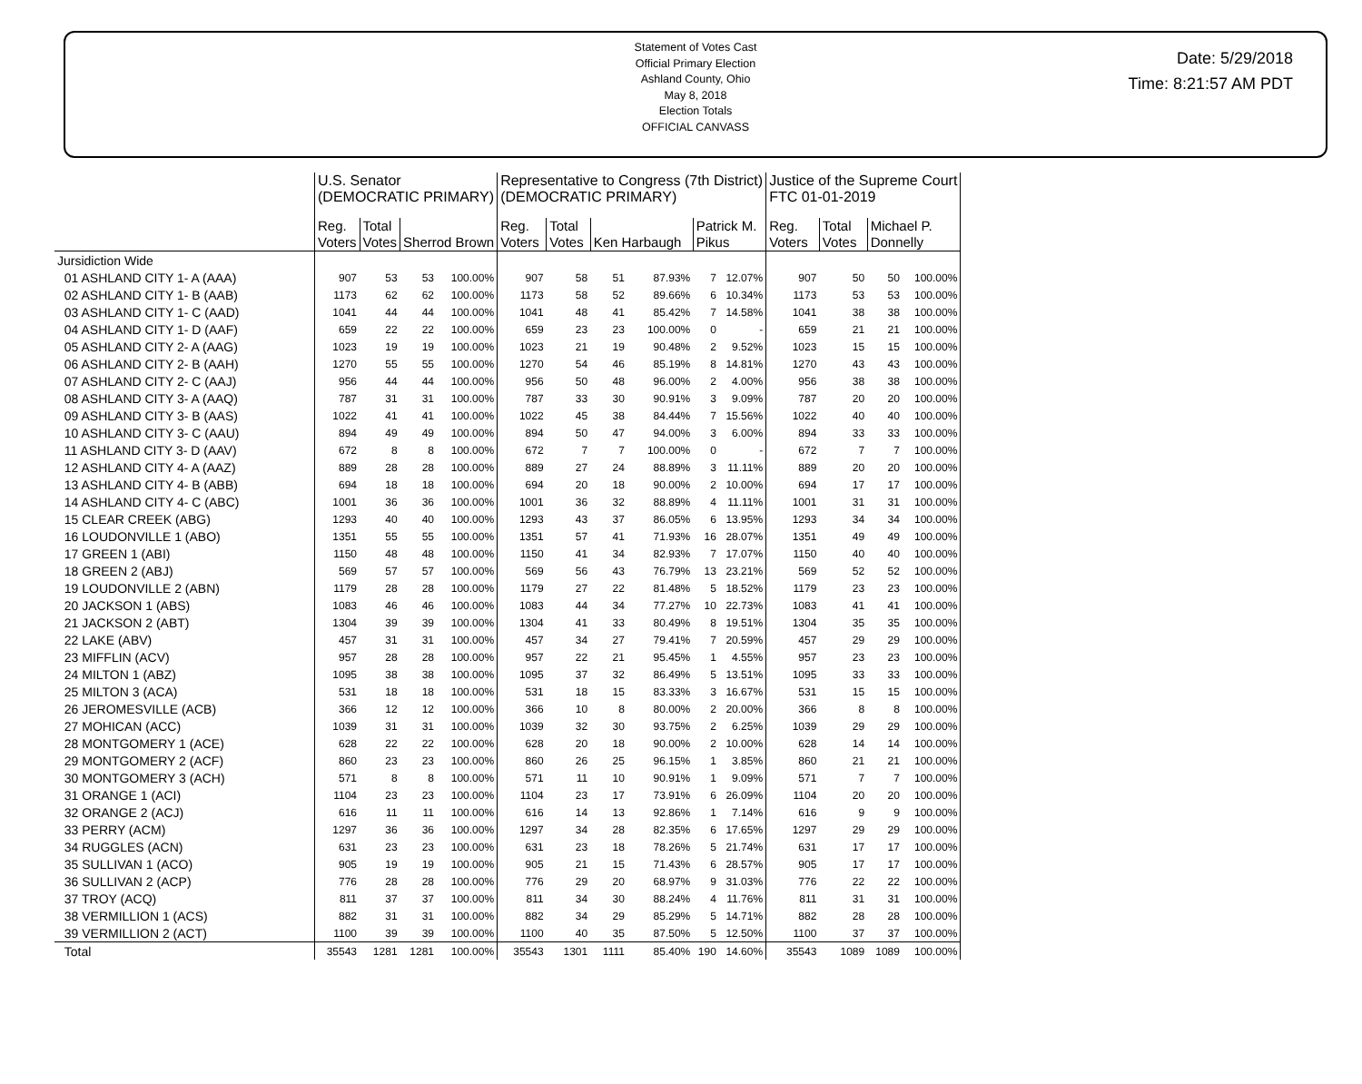Statement of Votes Cast
Official Primary Election
Ashland County, Ohio
May 8, 2018
Election Totals
OFFICIAL CANVASS
Date: 5/29/2018
Time: 8:21:57 AM PDT
| | U.S. Senator (DEMOCRATIC PRIMARY) | | | | Representative to Congress (7th District) (DEMOCRATIC PRIMARY) | | | | | | Justice of the Supreme Court FTC 01-01-2019 | | | |
| --- | --- | --- | --- | --- | --- | --- | --- | --- | --- | --- | --- | --- | --- | --- |
| | Reg. Voters | Total Votes | Sherrod Brown | | Reg. Voters | Total Votes | Ken Harbaugh | | Patrick M. Pikus | | Reg. Voters | Total Votes | Michael P. Donnelly | |
| Jursidiction Wide | | | | | | | | | | | | | | |
| 01 ASHLAND CITY 1- A (AAA) | 907 | 53 | 53 | 100.00% | 907 | 58 | 51 | 87.93% | 7 | 12.07% | 907 | 50 | 50 | 100.00% |
| 02 ASHLAND CITY 1- B (AAB) | 1173 | 62 | 62 | 100.00% | 1173 | 58 | 52 | 89.66% | 6 | 10.34% | 1173 | 53 | 53 | 100.00% |
| 03 ASHLAND CITY 1- C (AAD) | 1041 | 44 | 44 | 100.00% | 1041 | 48 | 41 | 85.42% | 7 | 14.58% | 1041 | 38 | 38 | 100.00% |
| 04 ASHLAND CITY 1- D (AAF) | 659 | 22 | 22 | 100.00% | 659 | 23 | 23 | 100.00% | 0 | - | 659 | 21 | 21 | 100.00% |
| 05 ASHLAND CITY 2- A (AAG) | 1023 | 19 | 19 | 100.00% | 1023 | 21 | 19 | 90.48% | 2 | 9.52% | 1023 | 15 | 15 | 100.00% |
| 06 ASHLAND CITY 2- B (AAH) | 1270 | 55 | 55 | 100.00% | 1270 | 54 | 46 | 85.19% | 8 | 14.81% | 1270 | 43 | 43 | 100.00% |
| 07 ASHLAND CITY 2- C (AAJ) | 956 | 44 | 44 | 100.00% | 956 | 50 | 48 | 96.00% | 2 | 4.00% | 956 | 38 | 38 | 100.00% |
| 08 ASHLAND CITY 3- A (AAQ) | 787 | 31 | 31 | 100.00% | 787 | 33 | 30 | 90.91% | 3 | 9.09% | 787 | 20 | 20 | 100.00% |
| 09 ASHLAND CITY 3- B (AAS) | 1022 | 41 | 41 | 100.00% | 1022 | 45 | 38 | 84.44% | 7 | 15.56% | 1022 | 40 | 40 | 100.00% |
| 10 ASHLAND CITY 3- C (AAU) | 894 | 49 | 49 | 100.00% | 894 | 50 | 47 | 94.00% | 3 | 6.00% | 894 | 33 | 33 | 100.00% |
| 11 ASHLAND CITY 3- D (AAV) | 672 | 8 | 8 | 100.00% | 672 | 7 | 7 | 100.00% | 0 | - | 672 | 7 | 7 | 100.00% |
| 12 ASHLAND CITY 4- A (AAZ) | 889 | 28 | 28 | 100.00% | 889 | 27 | 24 | 88.89% | 3 | 11.11% | 889 | 20 | 20 | 100.00% |
| 13 ASHLAND CITY 4- B (ABB) | 694 | 18 | 18 | 100.00% | 694 | 20 | 18 | 90.00% | 2 | 10.00% | 694 | 17 | 17 | 100.00% |
| 14 ASHLAND CITY 4- C (ABC) | 1001 | 36 | 36 | 100.00% | 1001 | 36 | 32 | 88.89% | 4 | 11.11% | 1001 | 31 | 31 | 100.00% |
| 15 CLEAR CREEK (ABG) | 1293 | 40 | 40 | 100.00% | 1293 | 43 | 37 | 86.05% | 6 | 13.95% | 1293 | 34 | 34 | 100.00% |
| 16 LOUDONVILLE 1 (ABO) | 1351 | 55 | 55 | 100.00% | 1351 | 57 | 41 | 71.93% | 16 | 28.07% | 1351 | 49 | 49 | 100.00% |
| 17 GREEN 1 (ABI) | 1150 | 48 | 48 | 100.00% | 1150 | 41 | 34 | 82.93% | 7 | 17.07% | 1150 | 40 | 40 | 100.00% |
| 18 GREEN 2 (ABJ) | 569 | 57 | 57 | 100.00% | 569 | 56 | 43 | 76.79% | 13 | 23.21% | 569 | 52 | 52 | 100.00% |
| 19 LOUDONVILLE 2 (ABN) | 1179 | 28 | 28 | 100.00% | 1179 | 27 | 22 | 81.48% | 5 | 18.52% | 1179 | 23 | 23 | 100.00% |
| 20 JACKSON 1 (ABS) | 1083 | 46 | 46 | 100.00% | 1083 | 44 | 34 | 77.27% | 10 | 22.73% | 1083 | 41 | 41 | 100.00% |
| 21 JACKSON 2 (ABT) | 1304 | 39 | 39 | 100.00% | 1304 | 41 | 33 | 80.49% | 8 | 19.51% | 1304 | 35 | 35 | 100.00% |
| 22 LAKE (ABV) | 457 | 31 | 31 | 100.00% | 457 | 34 | 27 | 79.41% | 7 | 20.59% | 457 | 29 | 29 | 100.00% |
| 23 MIFFLIN (ACV) | 957 | 28 | 28 | 100.00% | 957 | 22 | 21 | 95.45% | 1 | 4.55% | 957 | 23 | 23 | 100.00% |
| 24 MILTON 1 (ABZ) | 1095 | 38 | 38 | 100.00% | 1095 | 37 | 32 | 86.49% | 5 | 13.51% | 1095 | 33 | 33 | 100.00% |
| 25 MILTON 3 (ACA) | 531 | 18 | 18 | 100.00% | 531 | 18 | 15 | 83.33% | 3 | 16.67% | 531 | 15 | 15 | 100.00% |
| 26 JEROMESVILLE (ACB) | 366 | 12 | 12 | 100.00% | 366 | 10 | 8 | 80.00% | 2 | 20.00% | 366 | 8 | 8 | 100.00% |
| 27 MOHICAN (ACC) | 1039 | 31 | 31 | 100.00% | 1039 | 32 | 30 | 93.75% | 2 | 6.25% | 1039 | 29 | 29 | 100.00% |
| 28 MONTGOMERY 1 (ACE) | 628 | 22 | 22 | 100.00% | 628 | 20 | 18 | 90.00% | 2 | 10.00% | 628 | 14 | 14 | 100.00% |
| 29 MONTGOMERY 2 (ACF) | 860 | 23 | 23 | 100.00% | 860 | 26 | 25 | 96.15% | 1 | 3.85% | 860 | 21 | 21 | 100.00% |
| 30 MONTGOMERY 3 (ACH) | 571 | 8 | 8 | 100.00% | 571 | 11 | 10 | 90.91% | 1 | 9.09% | 571 | 7 | 7 | 100.00% |
| 31 ORANGE 1 (ACI) | 1104 | 23 | 23 | 100.00% | 1104 | 23 | 17 | 73.91% | 6 | 26.09% | 1104 | 20 | 20 | 100.00% |
| 32 ORANGE 2 (ACJ) | 616 | 11 | 11 | 100.00% | 616 | 14 | 13 | 92.86% | 1 | 7.14% | 616 | 9 | 9 | 100.00% |
| 33 PERRY (ACM) | 1297 | 36 | 36 | 100.00% | 1297 | 34 | 28 | 82.35% | 6 | 17.65% | 1297 | 29 | 29 | 100.00% |
| 34 RUGGLES (ACN) | 631 | 23 | 23 | 100.00% | 631 | 23 | 18 | 78.26% | 5 | 21.74% | 631 | 17 | 17 | 100.00% |
| 35 SULLIVAN 1 (ACO) | 905 | 19 | 19 | 100.00% | 905 | 21 | 15 | 71.43% | 6 | 28.57% | 905 | 17 | 17 | 100.00% |
| 36 SULLIVAN 2 (ACP) | 776 | 28 | 28 | 100.00% | 776 | 29 | 20 | 68.97% | 9 | 31.03% | 776 | 22 | 22 | 100.00% |
| 37 TROY (ACQ) | 811 | 37 | 37 | 100.00% | 811 | 34 | 30 | 88.24% | 4 | 11.76% | 811 | 31 | 31 | 100.00% |
| 38 VERMILLION 1 (ACS) | 882 | 31 | 31 | 100.00% | 882 | 34 | 29 | 85.29% | 5 | 14.71% | 882 | 28 | 28 | 100.00% |
| 39 VERMILLION 2 (ACT) | 1100 | 39 | 39 | 100.00% | 1100 | 40 | 35 | 87.50% | 5 | 12.50% | 1100 | 37 | 37 | 100.00% |
| Total | 35543 | 1281 | 1281 | 100.00% | 35543 | 1301 | 1111 | 85.40% | 190 | 14.60% | 35543 | 1089 | 1089 | 100.00% |